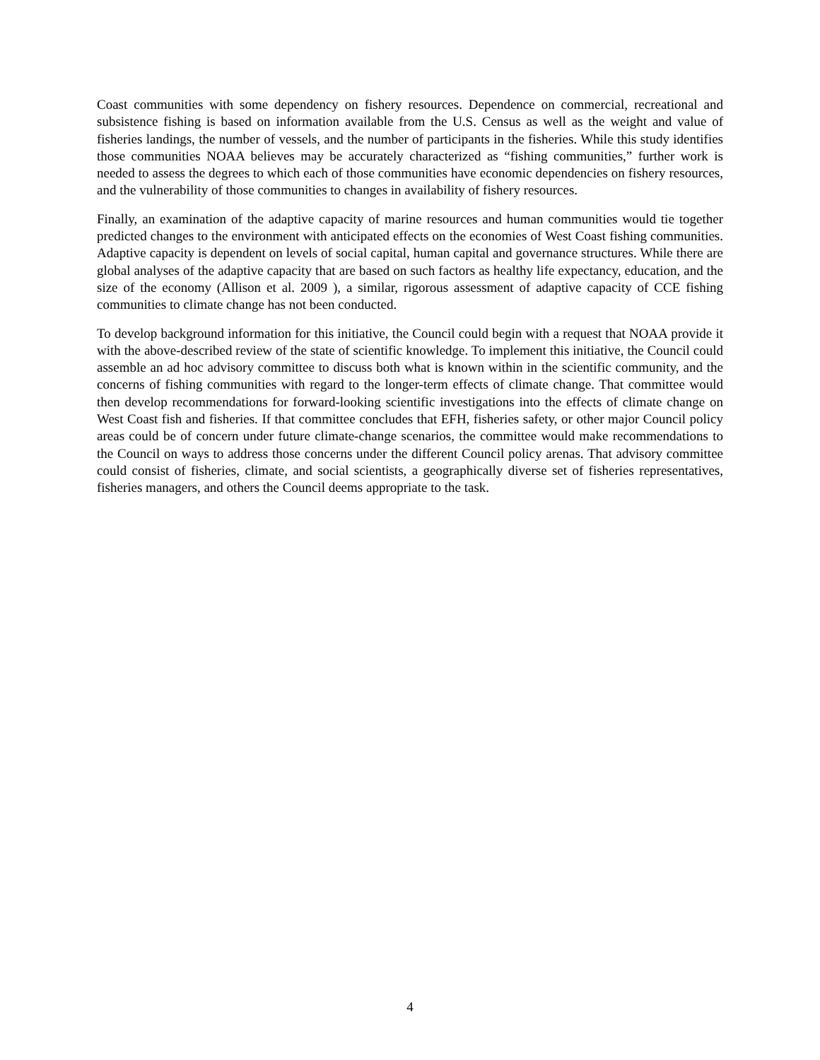Coast communities with some dependency on fishery resources. Dependence on commercial, recreational and subsistence fishing is based on information available from the U.S. Census as well as the weight and value of fisheries landings, the number of vessels, and the number of participants in the fisheries. While this study identifies those communities NOAA believes may be accurately characterized as “fishing communities,” further work is needed to assess the degrees to which each of those communities have economic dependencies on fishery resources, and the vulnerability of those communities to changes in availability of fishery resources.
Finally, an examination of the adaptive capacity of marine resources and human communities would tie together predicted changes to the environment with anticipated effects on the economies of West Coast fishing communities. Adaptive capacity is dependent on levels of social capital, human capital and governance structures. While there are global analyses of the adaptive capacity that are based on such factors as healthy life expectancy, education, and the size of the economy (Allison et al. 2009 ), a similar, rigorous assessment of adaptive capacity of CCE fishing communities to climate change has not been conducted.
To develop background information for this initiative, the Council could begin with a request that NOAA provide it with the above-described review of the state of scientific knowledge. To implement this initiative, the Council could assemble an ad hoc advisory committee to discuss both what is known within in the scientific community, and the concerns of fishing communities with regard to the longer-term effects of climate change. That committee would then develop recommendations for forward-looking scientific investigations into the effects of climate change on West Coast fish and fisheries. If that committee concludes that EFH, fisheries safety, or other major Council policy areas could be of concern under future climate-change scenarios, the committee would make recommendations to the Council on ways to address those concerns under the different Council policy arenas. That advisory committee could consist of fisheries, climate, and social scientists, a geographically diverse set of fisheries representatives, fisheries managers, and others the Council deems appropriate to the task.
4